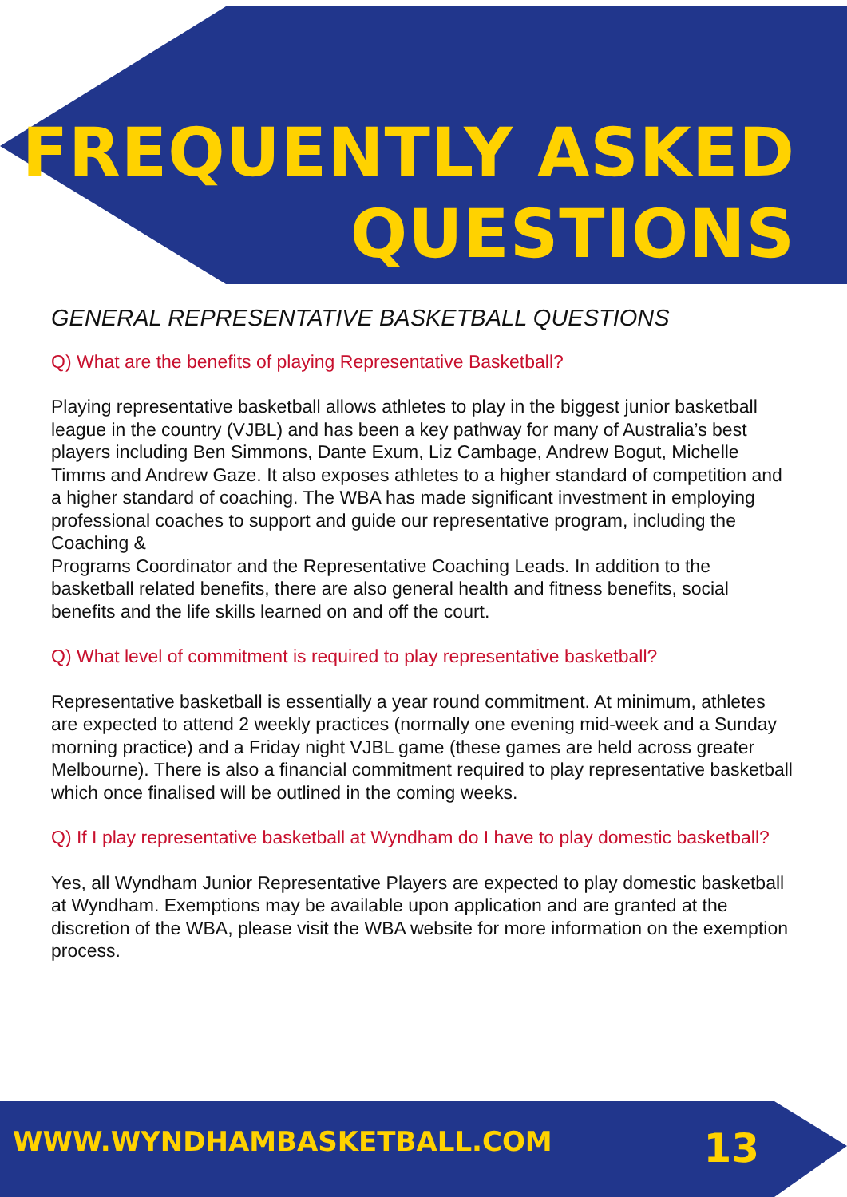FREQUENTLY ASKED
QUESTIONS
GENERAL REPRESENTATIVE BASKETBALL QUESTIONS
Q) What are the benefits of playing Representative Basketball?
Playing representative basketball allows athletes to play in the biggest junior basketball league in the country (VJBL) and has been a key pathway for many of Australia’s best players including Ben Simmons, Dante Exum, Liz Cambage, Andrew Bogut, Michelle Timms and Andrew Gaze. It also exposes athletes to a higher standard of competition and a higher standard of coaching. The WBA has made significant investment in employing professional coaches to support and guide our representative program, including the Coaching &
Programs Coordinator and the Representative Coaching Leads. In addition to the basketball related benefits, there are also general health and fitness benefits, social benefits and the life skills learned on and off the court.
Q) What level of commitment is required to play representative basketball?
Representative basketball is essentially a year round commitment. At minimum, athletes are expected to attend 2 weekly practices (normally one evening mid-week and a Sunday morning practice) and a Friday night VJBL game (these games are held across greater Melbourne). There is also a financial commitment required to play representative basketball which once finalised will be outlined in the coming weeks.
Q) If I play representative basketball at Wyndham do I have to play domestic basketball?
Yes, all Wyndham Junior Representative Players are expected to play domestic basketball at Wyndham. Exemptions may be available upon application and are granted at the discretion of the WBA, please visit the WBA website for more information on the exemption process.
WWW.WYNDHAMBASKETBALL.COM 13